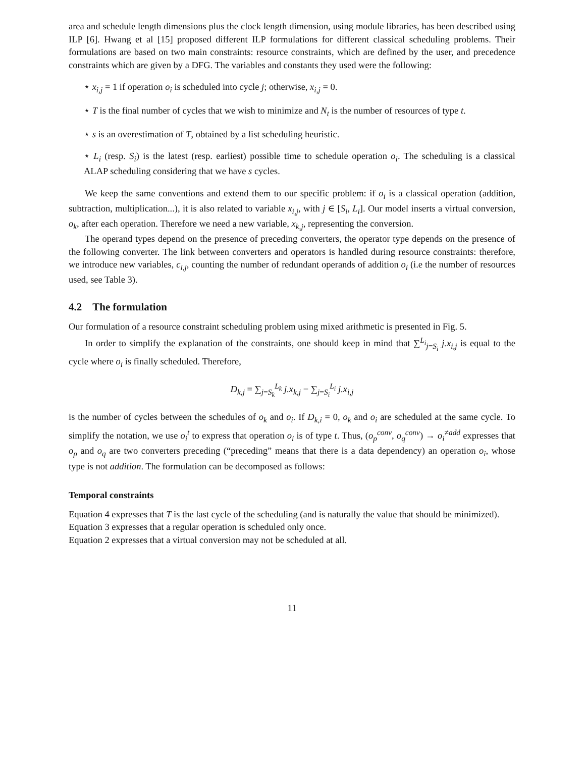area and schedule length dimensions plus the clock length dimension, using module libraries, has been described using ILP [6]. Hwang et al [15] proposed different ILP formulations for different classical scheduling problems. Their formulations are based on two main constraints: resource constraints, which are defined by the user, and precedence constraints which are given by a DFG. The variables and constants they used were the following:
⋆ x<sub>i,j</sub> = 1 if operation o<sub>i</sub> is scheduled into cycle j; otherwise, x<sub>i,j</sub> = 0.
⋆ T is the final number of cycles that we wish to minimize and N<sub>t</sub> is the number of resources of type t.
⋆ s is an overestimation of T, obtained by a list scheduling heuristic.
⋆ L<sub>i</sub> (resp. S<sub>i</sub>) is the latest (resp. earliest) possible time to schedule operation o<sub>i</sub>. The scheduling is a classical ALAP scheduling considering that we have s cycles.
We keep the same conventions and extend them to our specific problem: if o<sub>i</sub> is a classical operation (addition, subtraction, multiplication...), it is also related to variable x<sub>i,j</sub>, with j ∈ [S<sub>i</sub>, L<sub>i</sub>]. Our model inserts a virtual conversion, o<sub>k</sub>, after each operation. Therefore we need a new variable, x<sub>k,j</sub>, representing the conversion.
The operand types depend on the presence of preceding converters, the operator type depends on the presence of the following converter. The link between converters and operators is handled during resource constraints: therefore, we introduce new variables, c<sub>i,j</sub>, counting the number of redundant operands of addition o<sub>i</sub> (i.e the number of resources used, see Table 3).
4.2 The formulation
Our formulation of a resource constraint scheduling problem using mixed arithmetic is presented in Fig. 5.
In order to simplify the explanation of the constraints, one should keep in mind that ∑<sup>L<sub>i</sub></sup><sub>j=S<sub>i</sub></sub> j.x<sub>i,j</sub> is equal to the cycle where o<sub>i</sub> is finally scheduled. Therefore,
D<sub>k,j</sub> = ∑<sub>j=S<sub>k</sub></sub><sup>L<sub>k</sub></sup> j.x<sub>k,j</sub> − ∑<sub>j=S<sub>i</sub></sub><sup>L<sub>i</sub></sup> j.x<sub>i,j</sub>
is the number of cycles between the schedules of o<sub>k</sub> and o<sub>i</sub>. If D<sub>k,i</sub> = 0, o<sub>k</sub> and o<sub>i</sub> are scheduled at the same cycle. To simplify the notation, we use o<sub>i</sub><sup>t</sup> to express that operation o<sub>i</sub> is of type t. Thus, (o<sub>p</sub><sup>conv</sup>, o<sub>q</sub><sup>conv</sup>) → o<sub>i</sub><sup>≠add</sup> expresses that o<sub>p</sub> and o<sub>q</sub> are two converters preceding (“preceding” means that there is a data dependency) an operation o<sub>i</sub>, whose type is not addition. The formulation can be decomposed as follows:
Temporal constraints
Equation 4 expresses that T is the last cycle of the scheduling (and is naturally the value that should be minimized).
Equation 3 expresses that a regular operation is scheduled only once.
Equation 2 expresses that a virtual conversion may not be scheduled at all.
11